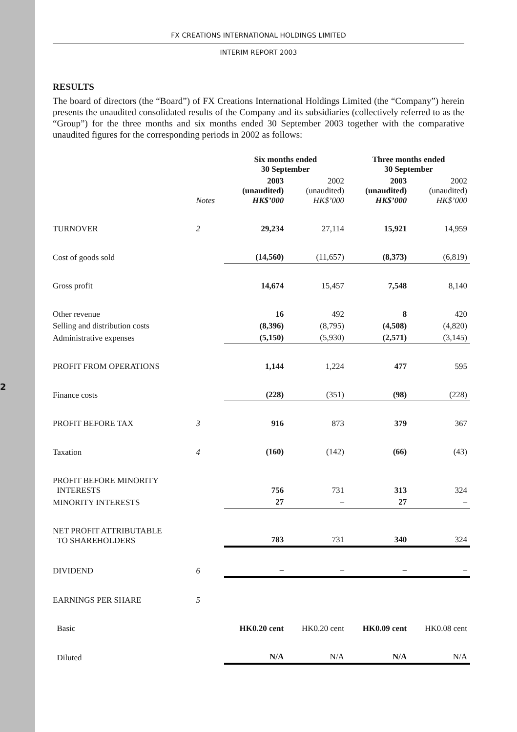2
FX CREATIONS INTERNATIONAL HOLDINGS LIMITED
INTERIM REPORT 2003
RESULTS
The board of directors (the “Board”) of FX Creations International Holdings Limited (the “Company”) herein presents the unaudited consolidated results of the Company and its subsidiaries (collectively referred to as the “Group”) for the three months and six months ended 30 September 2003 together with the comparative unaudited figures for the corresponding periods in 2002 as follows:
| | | Six months ended 30 September | | Three months ended 30 September | |
| --- | --- | --- | --- | --- | --- |
| | Notes | 2003 (unaudited) HK$’000 | 2002 (unaudited) HK$’000 | 2003 (unaudited) HK$’000 | 2002 (unaudited) HK$’000 |
| TURNOVER | 2 | 29,234 | 27,114 | 15,921 | 14,959 |
| Cost of goods sold | | (14,560) | (11,657) | (8,373) | (6,819) |
| Gross profit | | 14,674 | 15,457 | 7,548 | 8,140 |
| Other revenue | | 16 | 492 | 8 | 420 |
| Selling and distribution costs | | (8,396) | (8,795) | (4,508) | (4,820) |
| Administrative expenses | | (5,150) | (5,930) | (2,571) | (3,145) |
| PROFIT FROM OPERATIONS | | 1,144 | 1,224 | 477 | 595 |
| Finance costs | | (228) | (351) | (98) | (228) |
| PROFIT BEFORE TAX | 3 | 916 | 873 | 379 | 367 |
| Taxation | 4 | (160) | (142) | (66) | (43) |
| PROFIT BEFORE MINORITY INTERESTS | | 756 | 731 | 313 | 324 |
| MINORITY INTERESTS | | 27 | – | 27 | – |
| NET PROFIT ATTRIBUTABLE TO SHAREHOLDERS | | 783 | 731 | 340 | 324 |
| DIVIDEND | 6 | – | – | – | – |
| EARNINGS PER SHARE | 5 | | | | |
| Basic | | HK0.20 cent | HK0.20 cent | HK0.09 cent | HK0.08 cent |
| Diluted | | N/A | N/A | N/A | N/A |